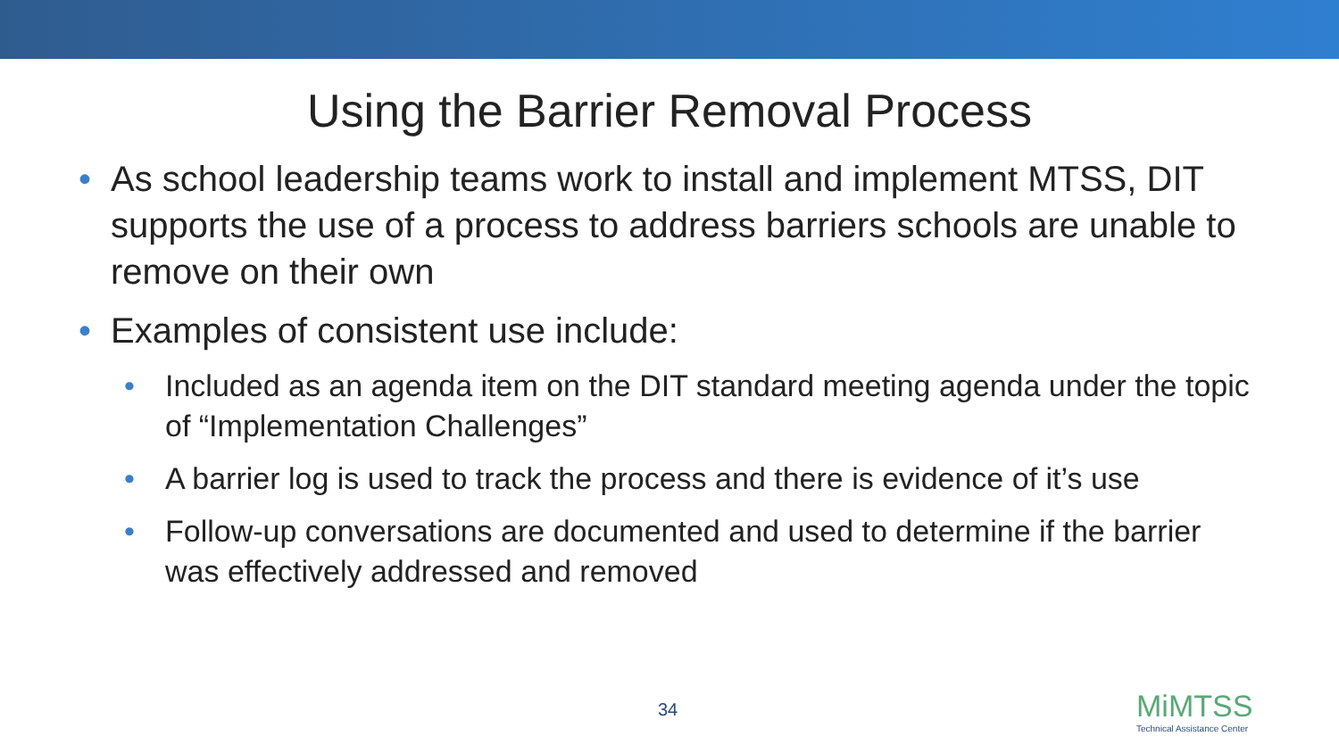Using the Barrier Removal Process
• As school leadership teams work to install and implement MTSS, DIT supports the use of a process to address barriers schools are unable to remove on their own
• Examples of consistent use include:
• Included as an agenda item on the DIT standard meeting agenda under the topic of “Implementation Challenges”
• A barrier log is used to track the process and there is evidence of it’s use
• Follow-up conversations are documented and used to determine if the barrier was effectively addressed and removed
34
MiMTSS
Technical Assistance Center